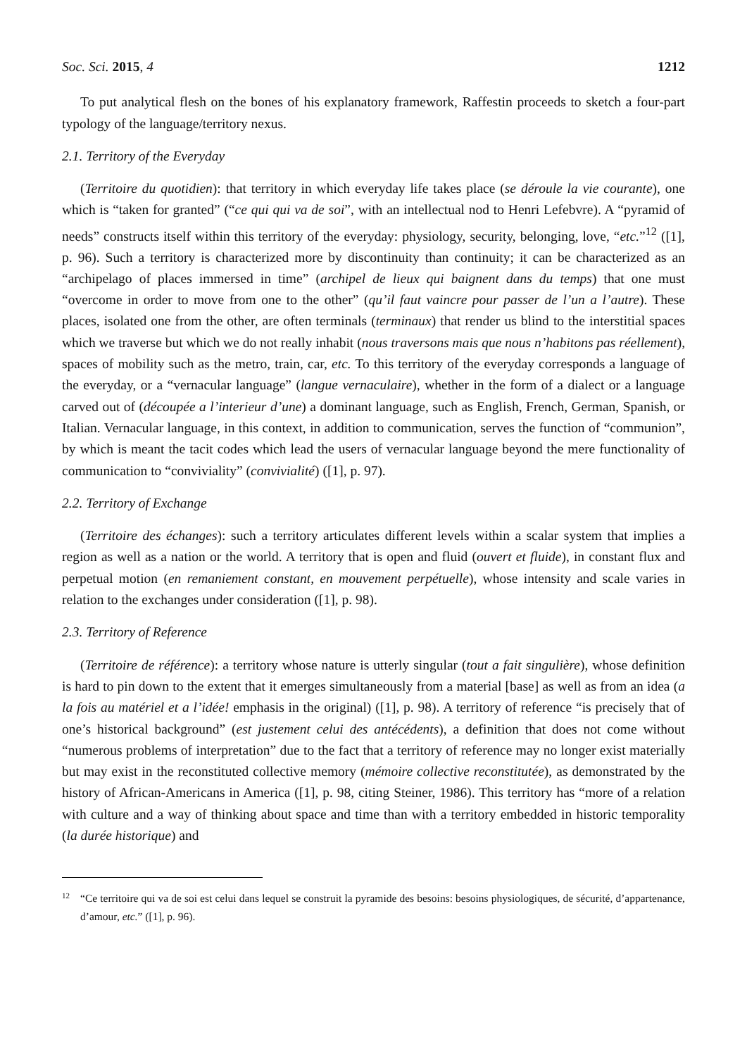Soc. Sci. 2015, 4 1212
To put analytical flesh on the bones of his explanatory framework, Raffestin proceeds to sketch a four-part typology of the language/territory nexus.
2.1. Territory of the Everyday
(Territoire du quotidien): that territory in which everyday life takes place (se déroule la vie courante), one which is “taken for granted” (“ce qui qui va de soi”, with an intellectual nod to Henri Lefebvre). A “pyramid of needs” constructs itself within this territory of the everyday: physiology, security, belonging, love, “etc.”<sup>12</sup> ([1], p. 96). Such a territory is characterized more by discontinuity than continuity; it can be characterized as an “archipelago of places immersed in time” (archipel de lieux qui baignent dans du temps) that one must “overcome in order to move from one to the other” (qu’il faut vaincre pour passer de l’un a l’autre). These places, isolated one from the other, are often terminals (terminaux) that render us blind to the interstitial spaces which we traverse but which we do not really inhabit (nous traversons mais que nous n’habitons pas réellement), spaces of mobility such as the metro, train, car, etc. To this territory of the everyday corresponds a language of the everyday, or a “vernacular language” (langue vernaculaire), whether in the form of a dialect or a language carved out of (découpée a l’interieur d’une) a dominant language, such as English, French, German, Spanish, or Italian. Vernacular language, in this context, in addition to communication, serves the function of “communion”, by which is meant the tacit codes which lead the users of vernacular language beyond the mere functionality of communication to “conviviality” (convivialité) ([1], p. 97).
2.2. Territory of Exchange
(Territoire des échanges): such a territory articulates different levels within a scalar system that implies a region as well as a nation or the world. A territory that is open and fluid (ouvert et fluide), in constant flux and perpetual motion (en remaniement constant, en mouvement perpétuelle), whose intensity and scale varies in relation to the exchanges under consideration ([1], p. 98).
2.3. Territory of Reference
(Territoire de référence): a territory whose nature is utterly singular (tout a fait singulière), whose definition is hard to pin down to the extent that it emerges simultaneously from a material [base] as well as from an idea (a la fois au matériel et a l’idée! emphasis in the original) ([1], p. 98). A territory of reference “is precisely that of one’s historical background” (est justement celui des antécédents), a definition that does not come without “numerous problems of interpretation” due to the fact that a territory of reference may no longer exist materially but may exist in the reconstituted collective memory (mémoire collective reconstitutée), as demonstrated by the history of African-Americans in America ([1], p. 98, citing Steiner, 1986). This territory has “more of a relation with culture and a way of thinking about space and time than with a territory embedded in historic temporality (la durée historique) and
12 “Ce territoire qui va de soi est celui dans lequel se construit la pyramide des besoins: besoins physiologiques, de sécurité, d’appartenance, d’amour, etc.” ([1], p. 96).